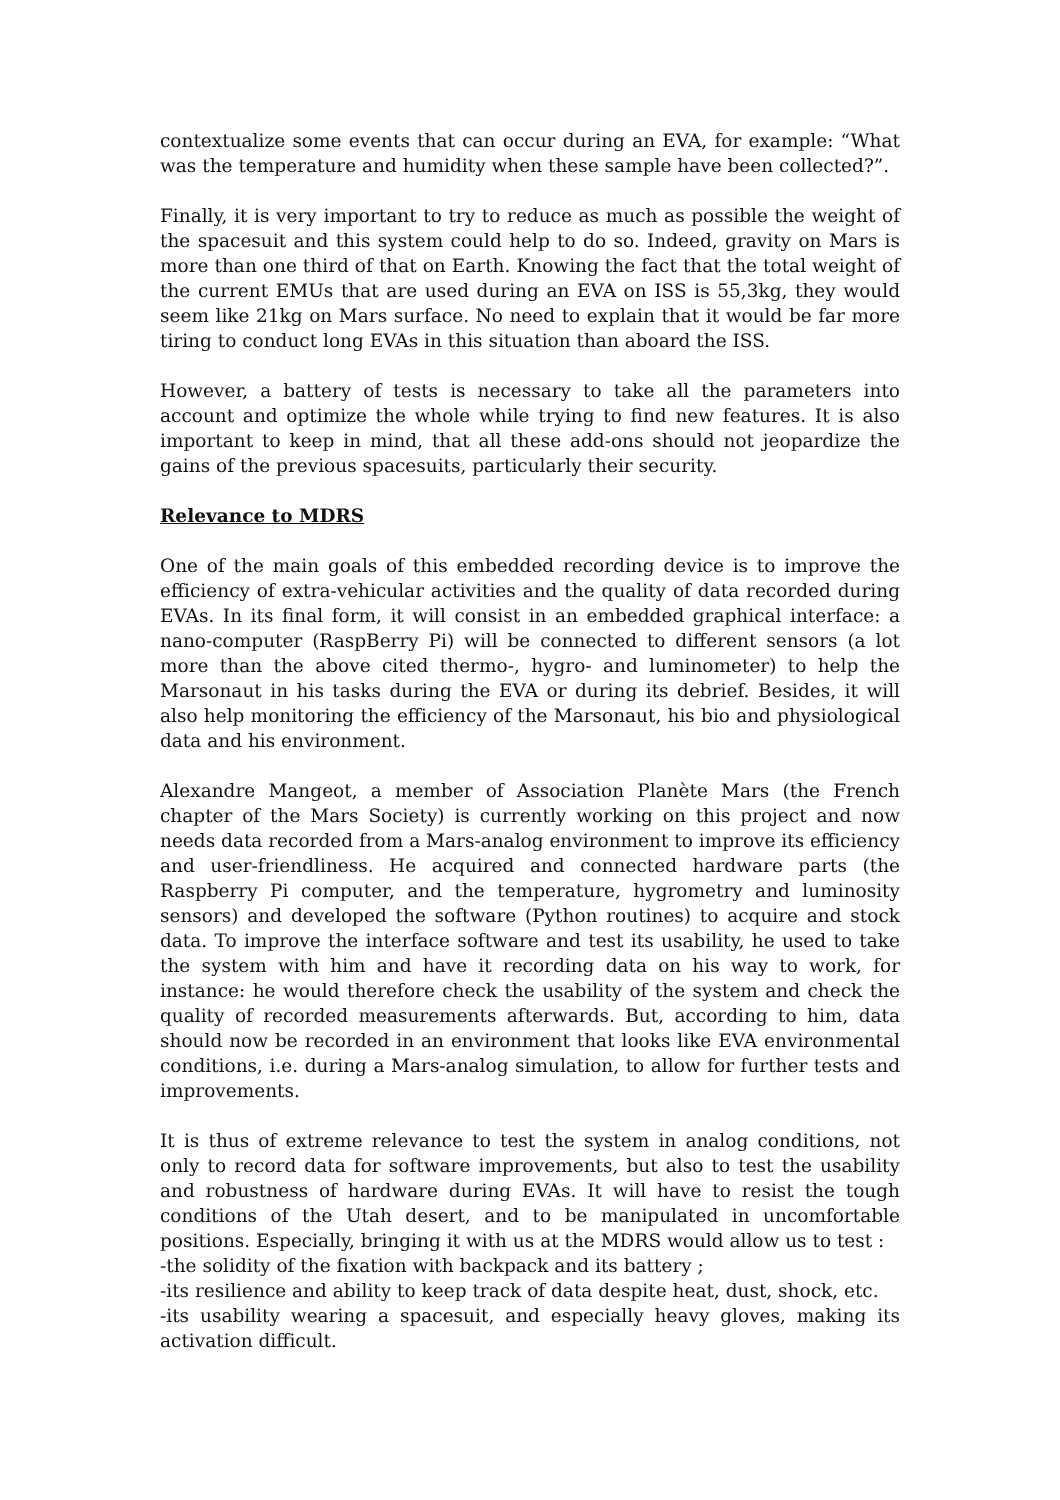contextualize some events that can occur during an EVA, for example: “What was the temperature and humidity when these sample have been collected?”.
Finally, it is very important to try to reduce as much as possible the weight of the spacesuit and this system could help to do so. Indeed, gravity on Mars is more than one third of that on Earth. Knowing the fact that the total weight of the current EMUs that are used during an EVA on ISS is 55,3kg, they would seem like 21kg on Mars surface. No need to explain that it would be far more tiring to conduct long EVAs in this situation than aboard the ISS.
However, a battery of tests is necessary to take all the parameters into account and optimize the whole while trying to find new features. It is also important to keep in mind, that all these add-ons should not jeopardize the gains of the previous spacesuits, particularly their security.
Relevance to MDRS
One of the main goals of this embedded recording device is to improve the efficiency of extra-vehicular activities and the quality of data recorded during EVAs. In its final form, it will consist in an embedded graphical interface: a nano-computer (RaspBerry Pi) will be connected to different sensors (a lot more than the above cited thermo-, hygro- and luminometer) to help the Marsonaut in his tasks during the EVA or during its debrief. Besides, it will also help monitoring the efficiency of the Marsonaut, his bio and physiological data and his environment.
Alexandre Mangeot, a member of Association Planète Mars (the French chapter of the Mars Society) is currently working on this project and now needs data recorded from a Mars-analog environment to improve its efficiency and user-friendliness. He acquired and connected hardware parts (the Raspberry Pi computer, and the temperature, hygrometry and luminosity sensors) and developed the software (Python routines) to acquire and stock data. To improve the interface software and test its usability, he used to take the system with him and have it recording data on his way to work, for instance: he would therefore check the usability of the system and check the quality of recorded measurements afterwards. But, according to him, data should now be recorded in an environment that looks like EVA environmental conditions, i.e. during a Mars-analog simulation, to allow for further tests and improvements.
It is thus of extreme relevance to test the system in analog conditions, not only to record data for software improvements, but also to test the usability and robustness of hardware during EVAs. It will have to resist the tough conditions of the Utah desert, and to be manipulated in uncomfortable positions. Especially, bringing it with us at the MDRS would allow us to test :
-the solidity of the fixation with backpack and its battery ;
-its resilience and ability to keep track of data despite heat, dust, shock, etc.
-its usability wearing a spacesuit, and especially heavy gloves, making its activation difficult.